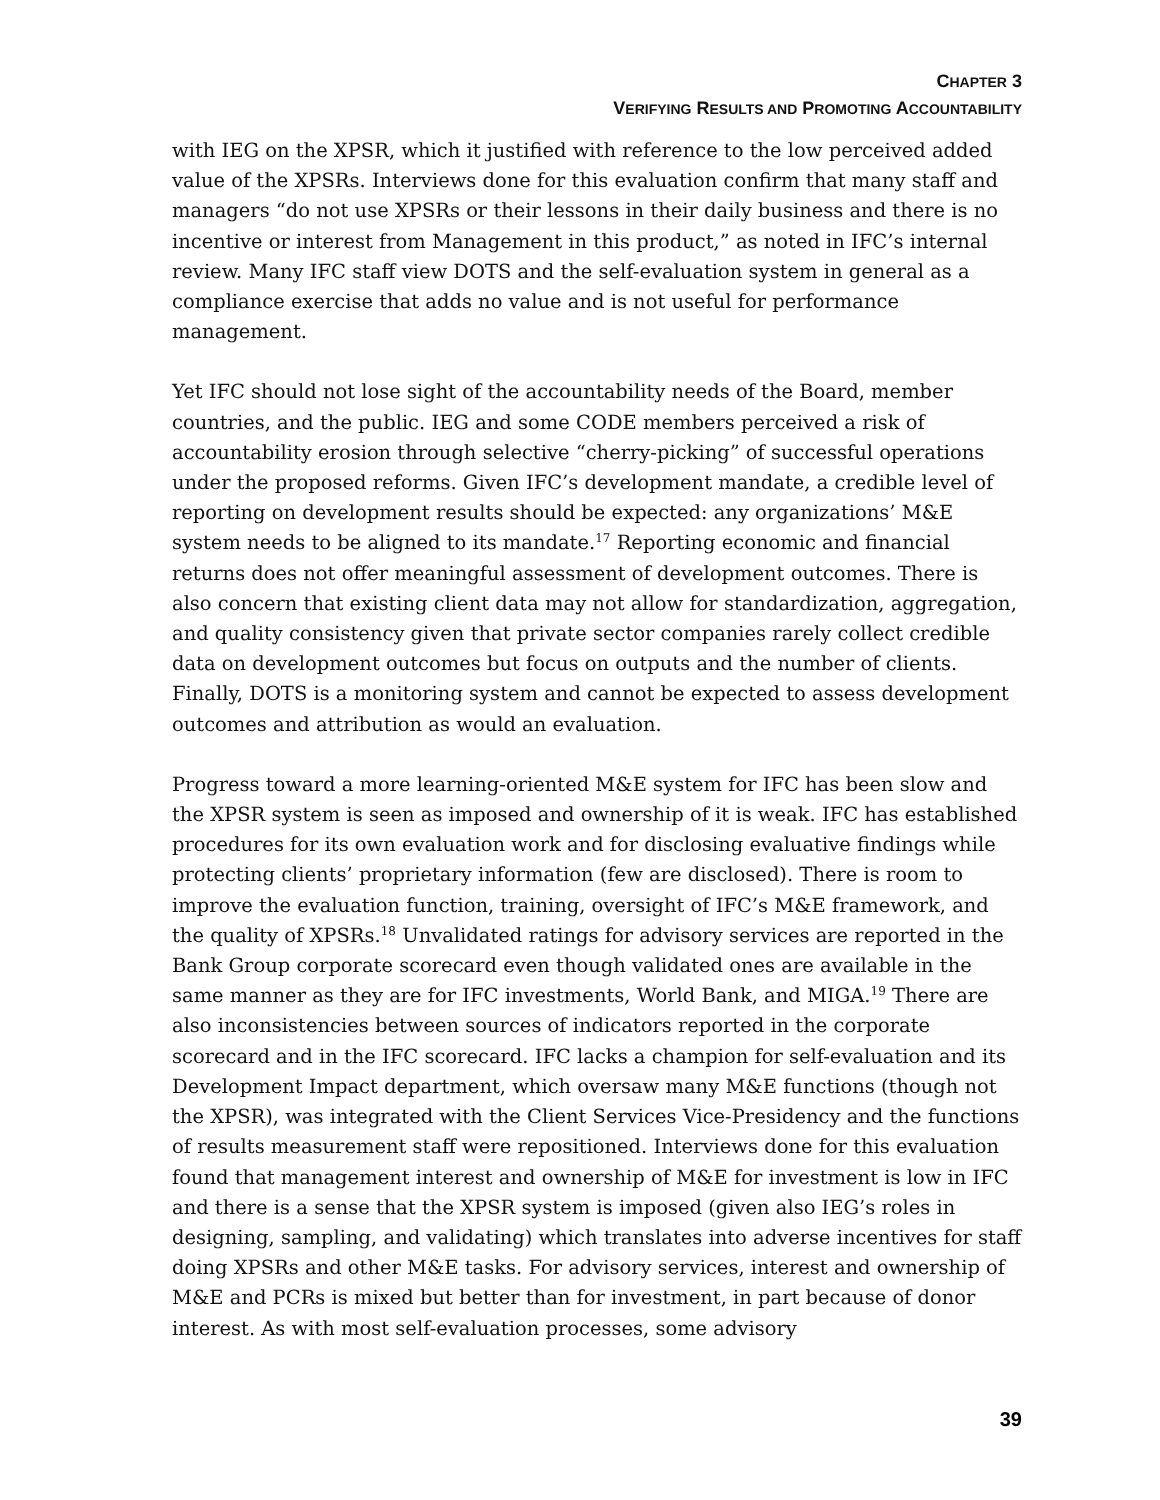CHAPTER 3
VERIFYING RESULTS AND PROMOTING ACCOUNTABILITY
with IEG on the XPSR, which it justified with reference to the low perceived added value of the XPSRs. Interviews done for this evaluation confirm that many staff and managers “do not use XPSRs or their lessons in their daily business and there is no incentive or interest from Management in this product,” as noted in IFC’s internal review. Many IFC staff view DOTS and the self-evaluation system in general as a compliance exercise that adds no value and is not useful for performance management.
Yet IFC should not lose sight of the accountability needs of the Board, member countries, and the public. IEG and some CODE members perceived a risk of accountability erosion through selective “cherry-picking” of successful operations under the proposed reforms. Given IFC’s development mandate, a credible level of reporting on development results should be expected: any organizations’ M&E system needs to be aligned to its mandate.<sup>17</sup> Reporting economic and financial returns does not offer meaningful assessment of development outcomes. There is also concern that existing client data may not allow for standardization, aggregation, and quality consistency given that private sector companies rarely collect credible data on development outcomes but focus on outputs and the number of clients. Finally, DOTS is a monitoring system and cannot be expected to assess development outcomes and attribution as would an evaluation.
Progress toward a more learning-oriented M&E system for IFC has been slow and the XPSR system is seen as imposed and ownership of it is weak. IFC has established procedures for its own evaluation work and for disclosing evaluative findings while protecting clients’ proprietary information (few are disclosed). There is room to improve the evaluation function, training, oversight of IFC’s M&E framework, and the quality of XPSRs.<sup>18</sup> Unvalidated ratings for advisory services are reported in the Bank Group corporate scorecard even though validated ones are available in the same manner as they are for IFC investments, World Bank, and MIGA.<sup>19</sup> There are also inconsistencies between sources of indicators reported in the corporate scorecard and in the IFC scorecard. IFC lacks a champion for self-evaluation and its Development Impact department, which oversaw many M&E functions (though not the XPSR), was integrated with the Client Services Vice-Presidency and the functions of results measurement staff were repositioned. Interviews done for this evaluation found that management interest and ownership of M&E for investment is low in IFC and there is a sense that the XPSR system is imposed (given also IEG’s roles in designing, sampling, and validating) which translates into adverse incentives for staff doing XPSRs and other M&E tasks. For advisory services, interest and ownership of M&E and PCRs is mixed but better than for investment, in part because of donor interest. As with most self-evaluation processes, some advisory
39